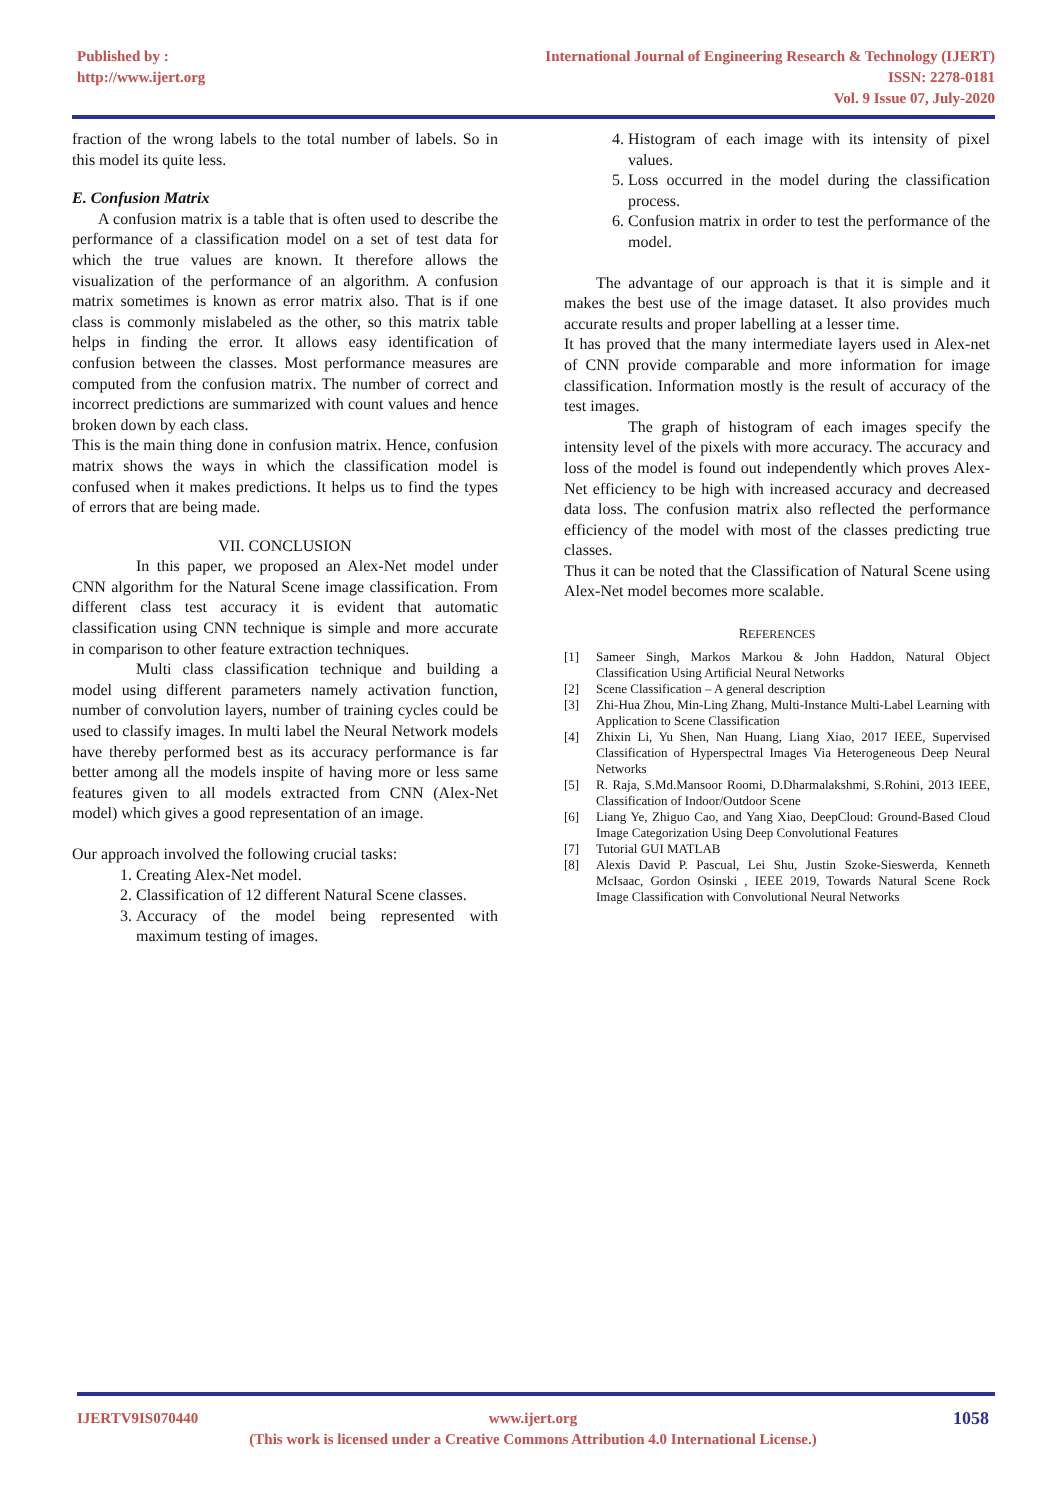Published by :
http://www.ijert.org
International Journal of Engineering Research & Technology (IJERT)
ISSN: 2278-0181
Vol. 9 Issue 07, July-2020
fraction of the wrong labels to the total number of labels. So in this model its quite less.
E. Confusion Matrix
A confusion matrix is a table that is often used to describe the performance of a classification model on a set of test data for which the true values are known. It therefore allows the visualization of the performance of an algorithm. A confusion matrix sometimes is known as error matrix also. That is if one class is commonly mislabeled as the other, so this matrix table helps in finding the error. It allows easy identification of confusion between the classes. Most performance measures are computed from the confusion matrix. The number of correct and incorrect predictions are summarized with count values and hence broken down by each class.
This is the main thing done in confusion matrix. Hence, confusion matrix shows the ways in which the classification model is confused when it makes predictions. It helps us to find the types of errors that are being made.
VII. CONCLUSION
In this paper, we proposed an Alex-Net model under CNN algorithm for the Natural Scene image classification. From different class test accuracy it is evident that automatic classification using CNN technique is simple and more accurate in comparison to other feature extraction techniques.
Multi class classification technique and building a model using different parameters namely activation function, number of convolution layers, number of training cycles could be used to classify images. In multi label the Neural Network models have thereby performed best as its accuracy performance is far better among all the models inspite of having more or less same features given to all models extracted from CNN (Alex-Net model) which gives a good representation of an image.
Our approach involved the following crucial tasks:
1. Creating Alex-Net model.
2. Classification of 12 different Natural Scene classes.
3. Accuracy of the model being represented with maximum testing of images.
4. Histogram of each image with its intensity of pixel values.
5. Loss occurred in the model during the classification process.
6. Confusion matrix in order to test the performance of the model.
The advantage of our approach is that it is simple and it makes the best use of the image dataset. It also provides much accurate results and proper labelling at a lesser time.
It has proved that the many intermediate layers used in Alex-net of CNN provide comparable and more information for image classification. Information mostly is the result of accuracy of the test images.
The graph of histogram of each images specify the intensity level of the pixels with more accuracy. The accuracy and loss of the model is found out independently which proves Alex-Net efficiency to be high with increased accuracy and decreased data loss. The confusion matrix also reflected the performance efficiency of the model with most of the classes predicting true classes.
Thus it can be noted that the Classification of Natural Scene using Alex-Net model becomes more scalable.
REFERENCES
[1] Sameer Singh, Markos Markou & John Haddon, Natural Object Classification Using Artificial Neural Networks
[2] Scene Classification – A general description
[3] Zhi-Hua Zhou, Min-Ling Zhang, Multi-Instance Multi-Label Learning with Application to Scene Classification
[4] Zhixin Li, Yu Shen, Nan Huang, Liang Xiao, 2017 IEEE, Supervised Classification of Hyperspectral Images Via Heterogeneous Deep Neural Networks
[5] R. Raja, S.Md.Mansoor Roomi, D.Dharmalakshmi, S.Rohini, 2013 IEEE, Classification of Indoor/Outdoor Scene
[6] Liang Ye, Zhiguo Cao, and Yang Xiao, DeepCloud: Ground-Based Cloud Image Categorization Using Deep Convolutional Features
[7] Tutorial GUI MATLAB
[8] Alexis David P. Pascual, Lei Shu, Justin Szoke-Sieswerda, Kenneth McIsaac, Gordon Osinski , IEEE 2019, Towards Natural Scene Rock Image Classification with Convolutional Neural Networks
IJERTV9IS070440 www.ijert.org 1058
(This work is licensed under a Creative Commons Attribution 4.0 International License.)